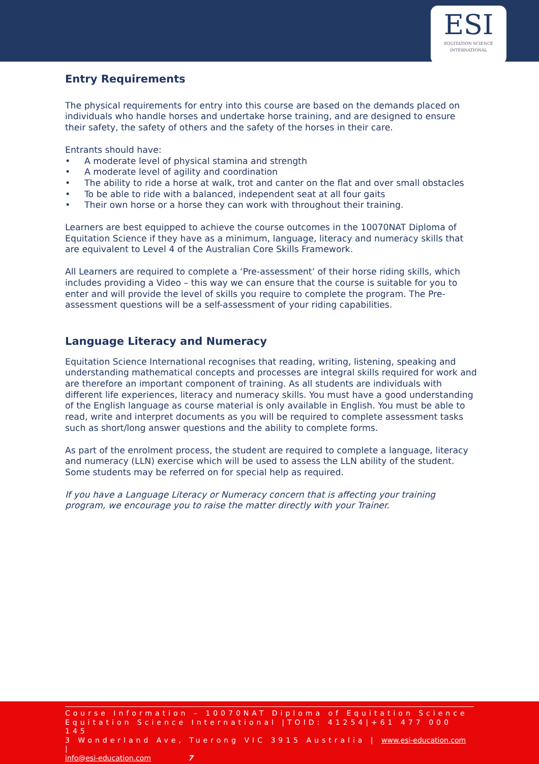ESI
EQUITATION SCIENCE
INTERNATIONAL
Entry Requirements
The physical requirements for entry into this course are based on the demands placed on individuals who handle horses and undertake horse training, and are designed to ensure their safety, the safety of others and the safety of the horses in their care.
Entrants should have:
• A moderate level of physical stamina and strength
• A moderate level of agility and coordination
• The ability to ride a horse at walk, trot and canter on the flat and over small obstacles
• To be able to ride with a balanced, independent seat at all four gaits
• Their own horse or a horse they can work with throughout their training.
Learners are best equipped to achieve the course outcomes in the 10070NAT Diploma of Equitation Science if they have as a minimum, language, literacy and numeracy skills that are equivalent to Level 4 of the Australian Core Skills Framework.
All Learners are required to complete a ‘Pre-assessment’ of their horse riding skills, which includes providing a Video – this way we can ensure that the course is suitable for you to enter and will provide the level of skills you require to complete the program. The Pre-assessment questions will be a self-assessment of your riding capabilities.
Language Literacy and Numeracy
Equitation Science International recognises that reading, writing, listening, speaking and understanding mathematical concepts and processes are integral skills required for work and are therefore an important component of training. As all students are individuals with different life experiences, literacy and numeracy skills. You must have a good understanding of the English language as course material is only available in English. You must be able to read, write and interpret documents as you will be required to complete assessment tasks such as short/long answer questions and the ability to complete forms.
As part of the enrolment process, the student are required to complete a language, literacy and numeracy (LLN) exercise which will be used to assess the LLN ability of the student. Some students may be referred on for special help as required.
If you have a Language Literacy or Numeracy concern that is affecting your training program, we encourage you to raise the matter directly with your Trainer.
Course Information – 10070NAT Diploma of Equitation Science
Equitation Science International |TOID: 41254|+61 477 000 145
3 Wonderland Ave, Tuerong VIC 3915 Australia | www.esi-education.com |
info@esi-education.com 7